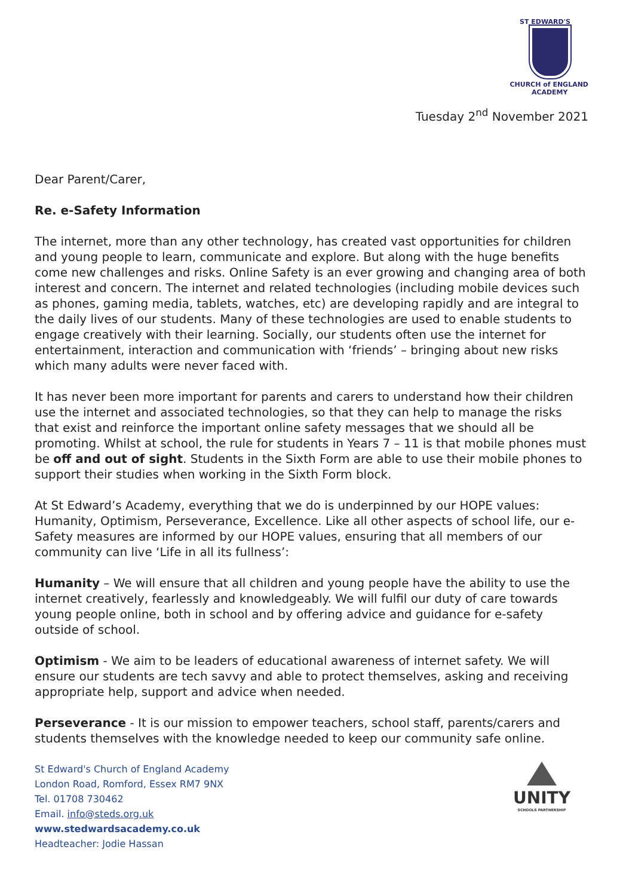ST EDWARD'S
CHURCH of ENGLAND
ACADEMY
Tuesday 2<sup>nd</sup> November 2021
Dear Parent/Carer,
Re. e-Safety Information
The internet, more than any other technology, has created vast opportunities for children and young people to learn, communicate and explore. But along with the huge benefits come new challenges and risks. Online Safety is an ever growing and changing area of both interest and concern. The internet and related technologies (including mobile devices such as phones, gaming media, tablets, watches, etc) are developing rapidly and are integral to the daily lives of our students. Many of these technologies are used to enable students to engage creatively with their learning. Socially, our students often use the internet for entertainment, interaction and communication with ‘friends’ – bringing about new risks which many adults were never faced with.
It has never been more important for parents and carers to understand how their children use the internet and associated technologies, so that they can help to manage the risks that exist and reinforce the important online safety messages that we should all be promoting. Whilst at school, the rule for students in Years 7 – 11 is that mobile phones must be off and out of sight. Students in the Sixth Form are able to use their mobile phones to support their studies when working in the Sixth Form block.
At St Edward’s Academy, everything that we do is underpinned by our HOPE values: Humanity, Optimism, Perseverance, Excellence. Like all other aspects of school life, our e-Safety measures are informed by our HOPE values, ensuring that all members of our community can live ‘Life in all its fullness’:
Humanity – We will ensure that all children and young people have the ability to use the internet creatively, fearlessly and knowledgeably. We will fulfil our duty of care towards young people online, both in school and by offering advice and guidance for e-safety outside of school.
Optimism - We aim to be leaders of educational awareness of internet safety. We will ensure our students are tech savvy and able to protect themselves, asking and receiving appropriate help, support and advice when needed.
Perseverance - It is our mission to empower teachers, school staff, parents/carers and students themselves with the knowledge needed to keep our community safe online.
St Edward's Church of England Academy
London Road, Romford, Essex RM7 9NX
Tel. 01708 730462
Email. info@steds.org.uk
www.stedwardsacademy.co.uk
Headteacher: Jodie Hassan
UNITY
SCHOOLS PARTNERSHIP